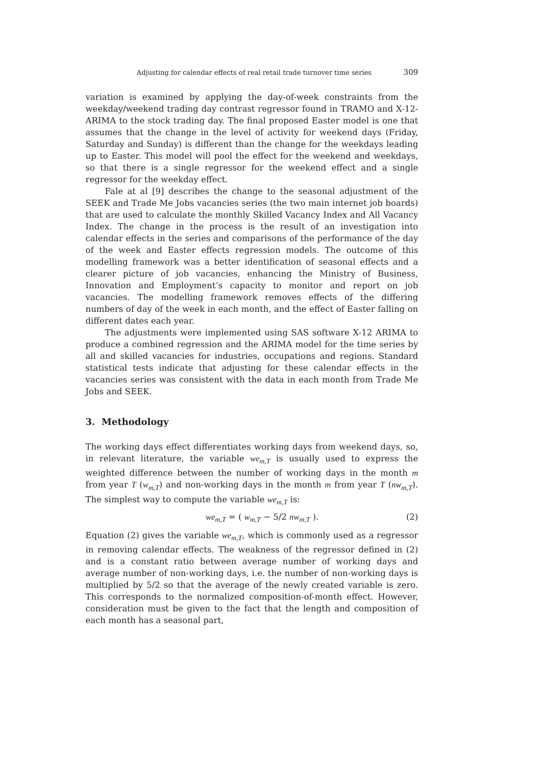Adjusting for calendar effects of real retail trade turnover time series 309
variation is examined by applying the day-of-week constraints from the weekday/weekend trading day contrast regressor found in TRAMO and X-12-ARIMA to the stock trading day. The final proposed Easter model is one that assumes that the change in the level of activity for weekend days (Friday, Saturday and Sunday) is different than the change for the weekdays leading up to Easter. This model will pool the effect for the weekend and weekdays, so that there is a single regressor for the weekend effect and a single regressor for the weekday effect.
Fale at al [9] describes the change to the seasonal adjustment of the SEEK and Trade Me Jobs vacancies series (the two main internet job boards) that are used to calculate the monthly Skilled Vacancy Index and All Vacancy Index. The change in the process is the result of an investigation into calendar effects in the series and comparisons of the performance of the day of the week and Easter effects regression models. The outcome of this modelling framework was a better identification of seasonal effects and a clearer picture of job vacancies, enhancing the Ministry of Business, Innovation and Employment’s capacity to monitor and report on job vacancies. The modelling framework removes effects of the differing numbers of day of the week in each month, and the effect of Easter falling on different dates each year.
The adjustments were implemented using SAS software X-12 ARIMA to produce a combined regression and the ARIMA model for the time series by all and skilled vacancies for industries, occupations and regions. Standard statistical tests indicate that adjusting for these calendar effects in the vacancies series was consistent with the data in each month from Trade Me Jobs and SEEK.
3. Methodology
The working days effect differentiates working days from weekend days, so, in relevant literature, the variable we<sub>m,T</sub> is usually used to express the weighted difference between the number of working days in the month m from year T (w<sub>m,T</sub>) and non-working days in the month m from year T (nw<sub>m,T</sub>). The simplest way to compute the variable we<sub>m,T</sub> is:
we<sub>m,T</sub> = ( w<sub>m,T</sub> − 5/2 nw<sub>m,T</sub> ). (2)
Equation (2) gives the variable we<sub>m,T</sub>, which is commonly used as a regressor in removing calendar effects. The weakness of the regressor defined in (2) and is a constant ratio between average number of working days and average number of non-working days, i.e. the number of non-working days is multiplied by 5/2 so that the average of the newly created variable is zero. This corresponds to the normalized composition-of-month effect. However, consideration must be given to the fact that the length and composition of each month has a seasonal part,